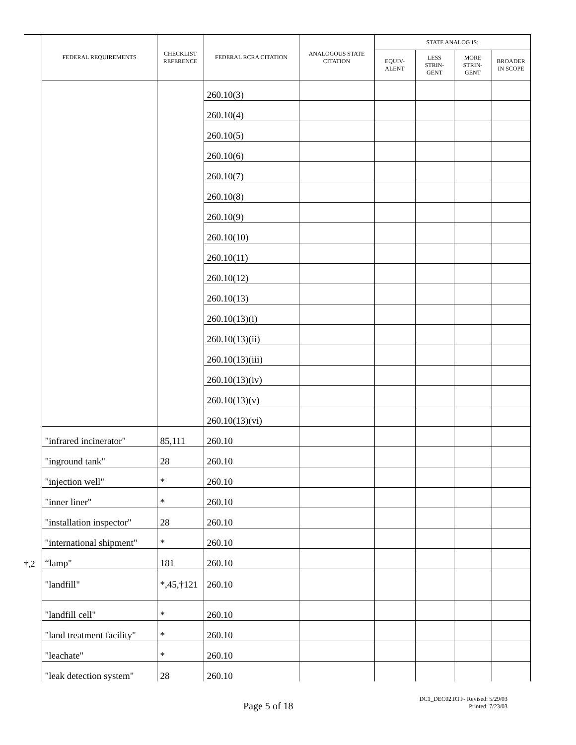| | FEDERAL REQUIREMENTS | CHECKLIST REFERENCE | FEDERAL RCRA CITATION | ANALOGOUS STATE CITATION | STATE ANALOG IS: | | | |
| --- | --- | --- | --- | --- | --- | --- | --- | --- |
| | | | | | EQUIV- ALENT | LESS STRIN- GENT | MORE STRIN- GENT | BROADER IN SCOPE |
| | | | 260.10(3) | | | | | |
| | | | 260.10(4) | | | | | |
| | | | 260.10(5) | | | | | |
| | | | 260.10(6) | | | | | |
| | | | 260.10(7) | | | | | |
| | | | 260.10(8) | | | | | |
| | | | 260.10(9) | | | | | |
| | | | 260.10(10) | | | | | |
| | | | 260.10(11) | | | | | |
| | | | 260.10(12) | | | | | |
| | | | 260.10(13) | | | | | |
| | | | 260.10(13)(i) | | | | | |
| | | | 260.10(13)(ii) | | | | | |
| | | | 260.10(13)(iii) | | | | | |
| | | | 260.10(13)(iv) | | | | | |
| | | | 260.10(13)(v) | | | | | |
| | | | 260.10(13)(vi) | | | | | |
| | "infrared incinerator" | 85,111 | 260.10 | | | | | |
| | "inground tank" | 28 | 260.10 | | | | | |
| | "injection well" | * | 260.10 | | | | | |
| | "inner liner" | * | 260.10 | | | | | |
| | "installation inspector" | 28 | 260.10 | | | | | |
| | "international shipment" | * | 260.10 | | | | | |
| †,2 | “lamp" | 181 | 260.10 | | | | | |
| | "landfill" | *,45,†121 | 260.10 | | | | | |
| | "landfill cell" | * | 260.10 | | | | | |
| | "land treatment facility" | * | 260.10 | | | | | |
| | "leachate" | * | 260.10 | | | | | |
| | "leak detection system" | 28 | 260.10 | | | | | |
Page 5 of 18
DC1_DEC02.RTF- Revised: 5/29/03
Printed: 7/23/03